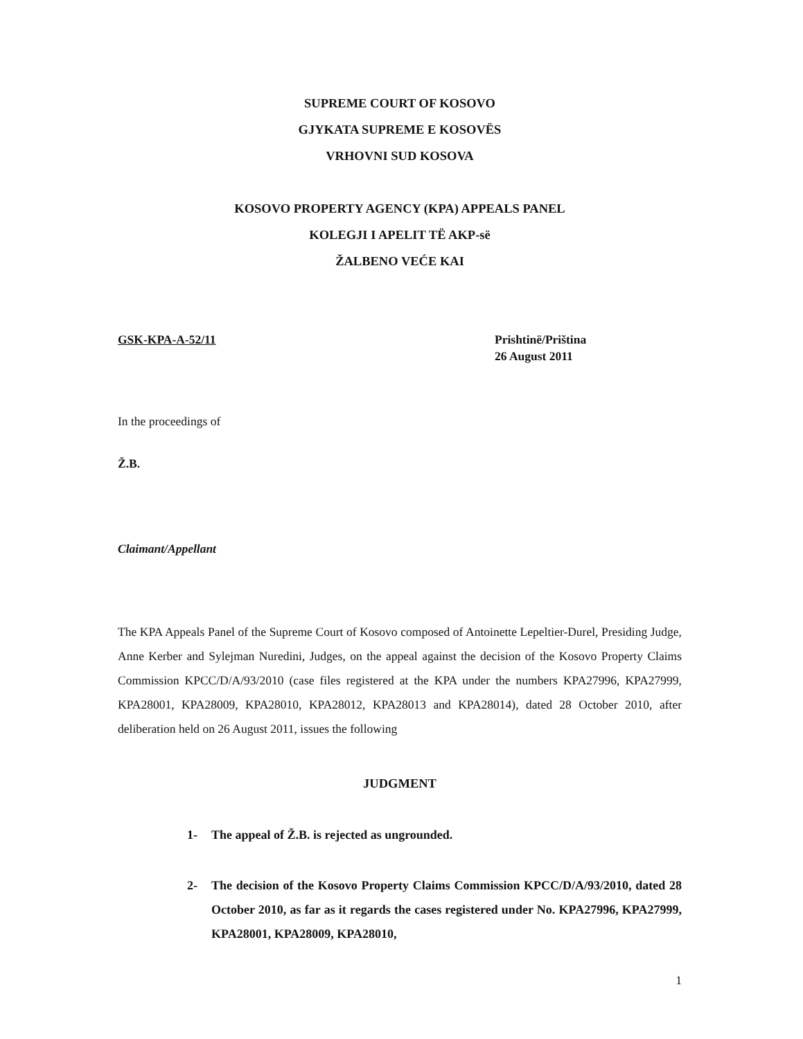SUPREME COURT OF KOSOVO
GJYKATA SUPREME E KOSOVËS
VRHOVNI SUD KOSOVA
KOSOVO PROPERTY AGENCY (KPA) APPEALS PANEL
KOLEGJI I APELIT TË AKP-së
ŽALBENO VEĆE KAI
GSK-KPA-A-52/11 Prishtinë/Priština
26 August 2011
In the proceedings of
Ž.B.
Claimant/Appellant
The KPA Appeals Panel of the Supreme Court of Kosovo composed of Antoinette Lepeltier-Durel, Presiding Judge, Anne Kerber and Sylejman Nuredini, Judges, on the appeal against the decision of the Kosovo Property Claims Commission KPCC/D/A/93/2010 (case files registered at the KPA under the numbers KPA27996, KPA27999, KPA28001, KPA28009, KPA28010, KPA28012, KPA28013 and KPA28014), dated 28 October 2010, after deliberation held on 26 August 2011, issues the following
JUDGMENT
1- The appeal of Ž.B. is rejected as ungrounded.
2- The decision of the Kosovo Property Claims Commission KPCC/D/A/93/2010, dated 28 October 2010, as far as it regards the cases registered under No. KPA27996, KPA27999, KPA28001, KPA28009, KPA28010,
1